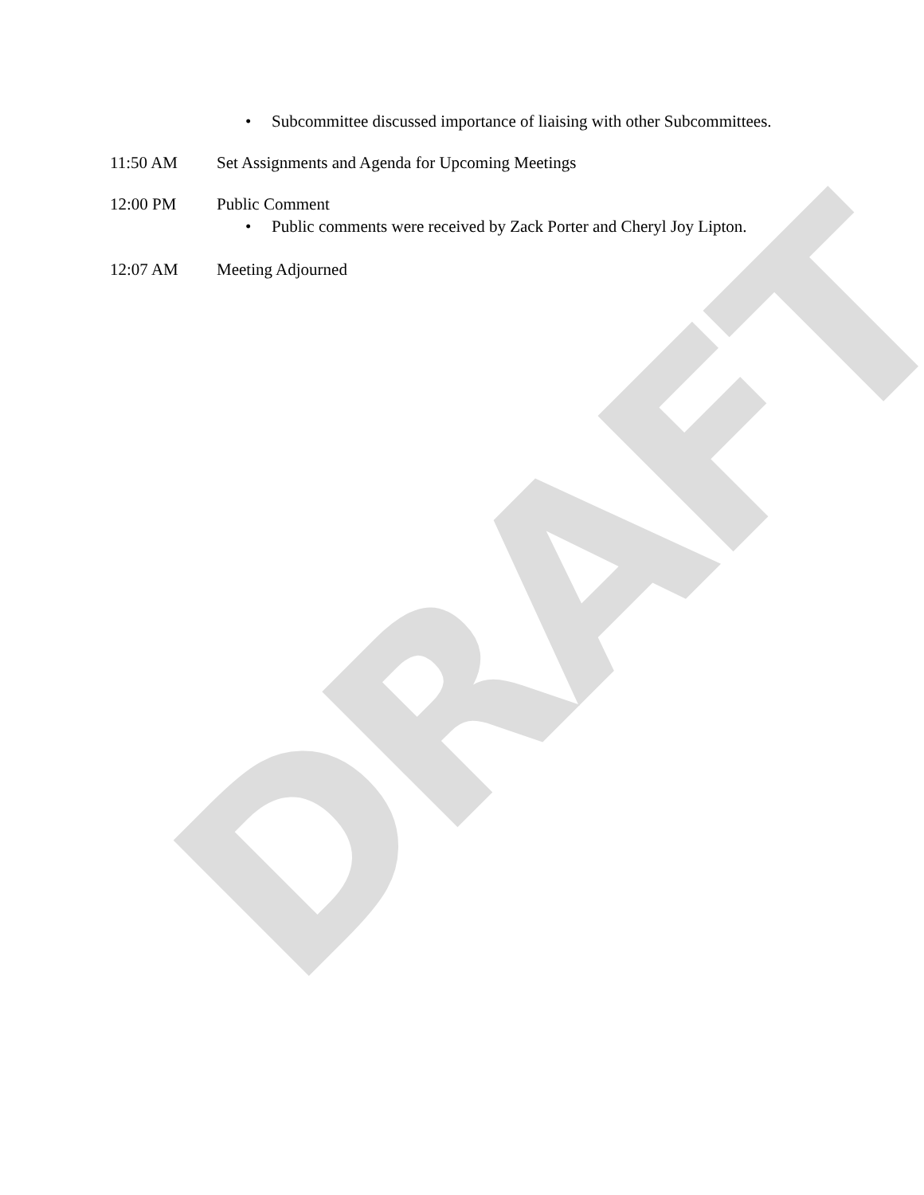DRAFT
• Subcommittee discussed importance of liaising with other Subcommittees.
11:50 AM Set Assignments and Agenda for Upcoming Meetings
12:00 PM Public Comment
• Public comments were received by Zack Porter and Cheryl Joy Lipton.
12:07 AM Meeting Adjourned